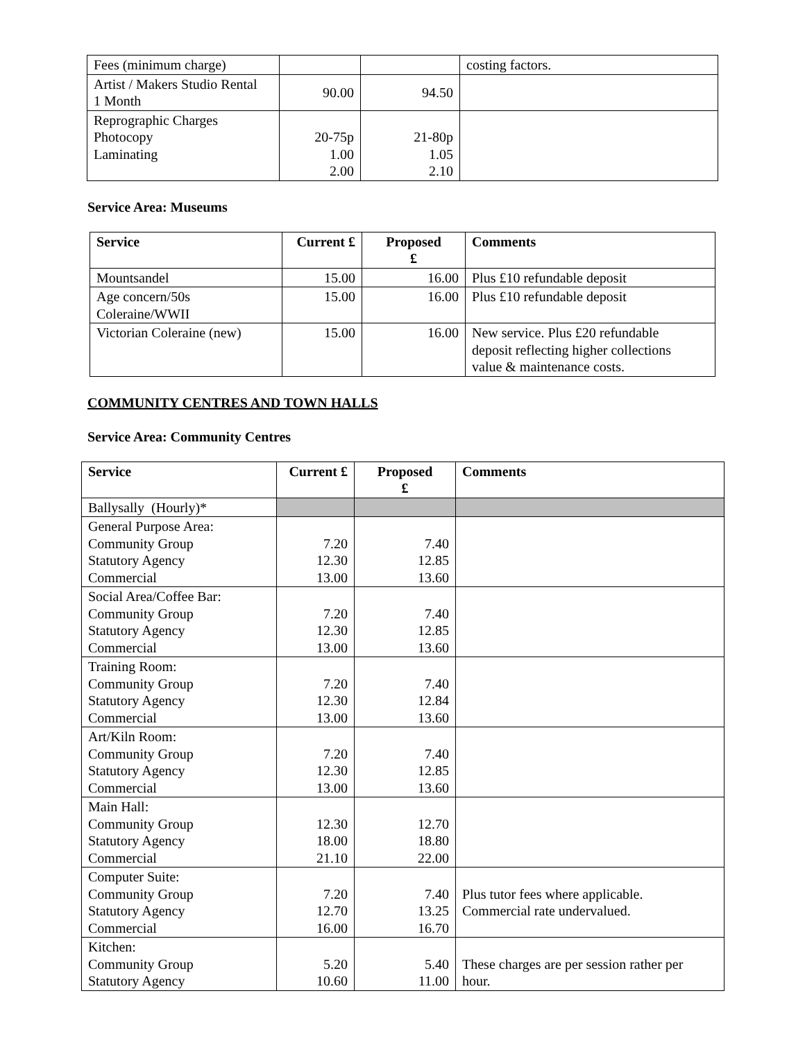| Fees (minimum charge) | | | costing factors. |
| Artist / Makers Studio Rental 1 Month | 90.00 | 94.50 | |
| Reprographic Charges Photocopy Laminating | 20-75p 1.00 2.00 | 21-80p 1.05 2.10 | |
Service Area: Museums
| Service | Current £ | Proposed £ | Comments |
| --- | --- | --- | --- |
| Mountsandel | 15.00 | 16.00 | Plus £10 refundable deposit |
| Age concern/50s Coleraine/WWII | 15.00 | 16.00 | Plus £10 refundable deposit |
| Victorian Coleraine (new) | 15.00 | 16.00 | New service. Plus £20 refundable deposit reflecting higher collections value & maintenance costs. |
COMMUNITY CENTRES AND TOWN HALLS
Service Area: Community Centres
| Service | Current £ | Proposed £ | Comments |
| --- | --- | --- | --- |
| Ballysally (Hourly)* | | | |
| General Purpose Area: Community Group Statutory Agency Commercial | 7.20 12.30 13.00 | 7.40 12.85 13.60 | |
| Social Area/Coffee Bar: Community Group Statutory Agency Commercial | 7.20 12.30 13.00 | 7.40 12.85 13.60 | |
| Training Room: Community Group Statutory Agency Commercial | 7.20 12.30 13.00 | 7.40 12.84 13.60 | |
| Art/Kiln Room: Community Group Statutory Agency Commercial | 7.20 12.30 13.00 | 7.40 12.85 13.60 | |
| Main Hall: Community Group Statutory Agency Commercial | 12.30 18.00 21.10 | 12.70 18.80 22.00 | |
| Computer Suite: Community Group Statutory Agency Commercial | 7.20 12.70 16.00 | 7.40 13.25 16.70 | Plus tutor fees where applicable. Commercial rate undervalued. |
| Kitchen: Community Group Statutory Agency | 5.20 10.60 | 5.40 11.00 | These charges are per session rather per hour. |